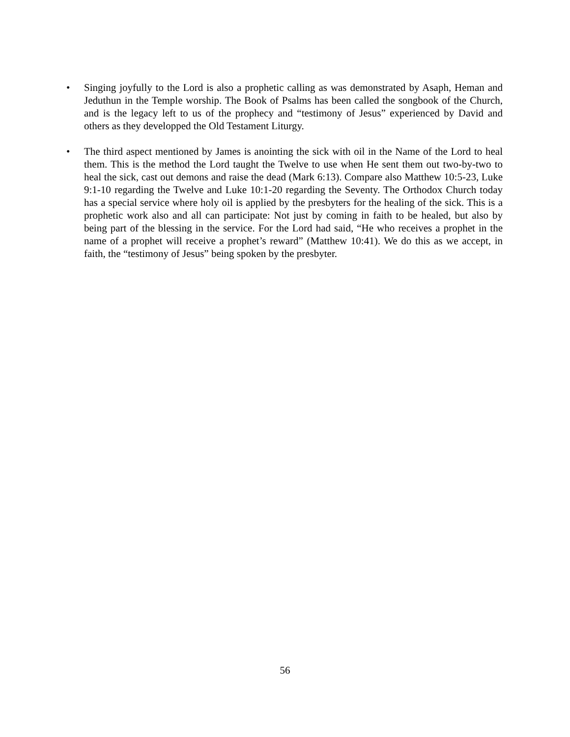• Singing joyfully to the Lord is also a prophetic calling as was demonstrated by Asaph, Heman and Jeduthun in the Temple worship. The Book of Psalms has been called the songbook of the Church, and is the legacy left to us of the prophecy and “testimony of Jesus” experienced by David and others as they developped the Old Testament Liturgy.
• The third aspect mentioned by James is anointing the sick with oil in the Name of the Lord to heal them. This is the method the Lord taught the Twelve to use when He sent them out two-by-two to heal the sick, cast out demons and raise the dead (Mark 6:13). Compare also Matthew 10:5-23, Luke 9:1-10 regarding the Twelve and Luke 10:1-20 regarding the Seventy. The Orthodox Church today has a special service where holy oil is applied by the presbyters for the healing of the sick. This is a prophetic work also and all can participate: Not just by coming in faith to be healed, but also by being part of the blessing in the service. For the Lord had said, “He who receives a prophet in the name of a prophet will receive a prophet’s reward” (Matthew 10:41). We do this as we accept, in faith, the “testimony of Jesus” being spoken by the presbyter.
56